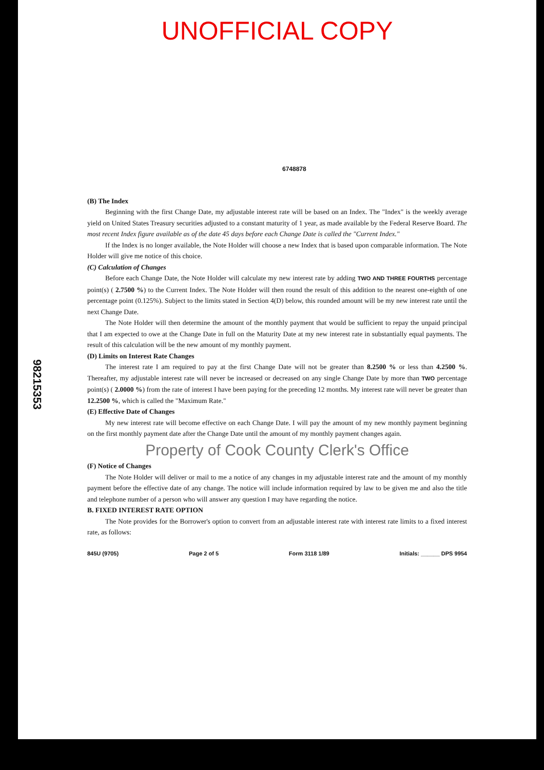UNOFFICIAL COPY
98215353
6748878
(B) The Index
Beginning with the first Change Date, my adjustable interest rate will be based on an Index. The "Index" is the weekly average yield on United States Treasury securities adjusted to a constant maturity of 1 year, as made available by the Federal Reserve Board. The most recent Index figure available as of the date 45 days before each Change Date is called the "Current Index."
If the Index is no longer available, the Note Holder will choose a new Index that is based upon comparable information. The Note Holder will give me notice of this choice.
(C) Calculation of Changes
Before each Change Date, the Note Holder will calculate my new interest rate by adding TWO AND THREE FOURTHS percentage point(s) ( 2.7500 %) to the Current Index. The Note Holder will then round the result of this addition to the nearest one-eighth of one percentage point (0.125%). Subject to the limits stated in Section 4(D) below, this rounded amount will be my new interest rate until the next Change Date.
The Note Holder will then determine the amount of the monthly payment that would be sufficient to repay the unpaid principal that I am expected to owe at the Change Date in full on the Maturity Date at my new interest rate in substantially equal payments. The result of this calculation will be the new amount of my monthly payment.
(D) Limits on Interest Rate Changes
The interest rate I am required to pay at the first Change Date will not be greater than 8.2500 % or less than 4.2500 %. Thereafter, my adjustable interest rate will never be increased or decreased on any single Change Date by more than TWO percentage point(s) ( 2.0000 %) from the rate of interest I have been paying for the preceding 12 months. My interest rate will never be greater than 12.2500 %, which is called the "Maximum Rate."
(E) Effective Date of Changes
My new interest rate will become effective on each Change Date. I will pay the amount of my new monthly payment beginning on the first monthly payment date after the Change Date until the amount of my monthly payment changes again.
Property of Cook County Clerk's Office
(F) Notice of Changes
The Note Holder will deliver or mail to me a notice of any changes in my adjustable interest rate and the amount of my monthly payment before the effective date of any change. The notice will include information required by law to be given me and also the title and telephone number of a person who will answer any question I may have regarding the notice.
B. FIXED INTEREST RATE OPTION
The Note provides for the Borrower's option to convert from an adjustable interest rate with interest rate limits to a fixed interest rate, as follows:
845U (9705) Page 2 of 5 Form 3118 1/89 Initials: ______ DPS 9954